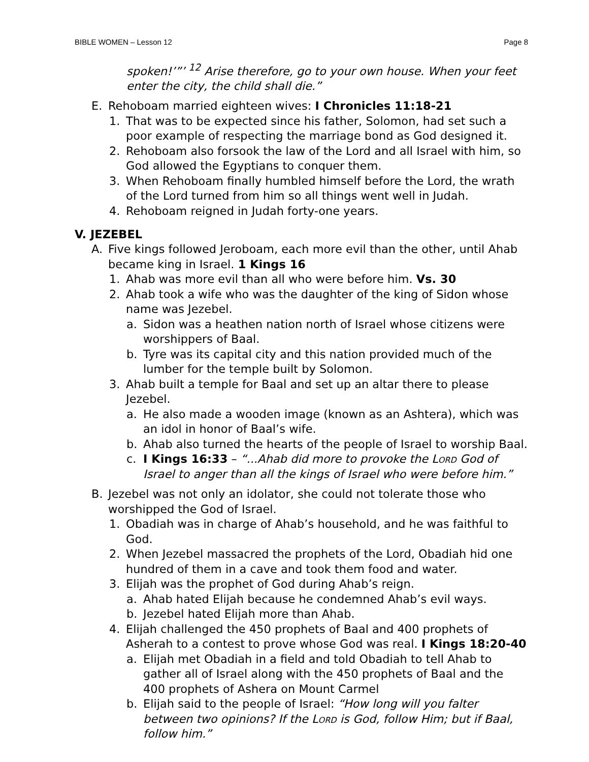BIBLE WOMEN – Lesson 12 Page 8
spoken!’”’ <sup>12</sup> Arise therefore, go to your own house. When your feet enter the city, the child shall die.”
E. Rehoboam married eighteen wives: I Chronicles 11:18-21
1. That was to be expected since his father, Solomon, had set such a poor example of respecting the marriage bond as God designed it.
2. Rehoboam also forsook the law of the Lord and all Israel with him, so God allowed the Egyptians to conquer them.
3. When Rehoboam finally humbled himself before the Lord, the wrath of the Lord turned from him so all things went well in Judah.
4. Rehoboam reigned in Judah forty-one years.
V. JEZEBEL
A. Five kings followed Jeroboam, each more evil than the other, until Ahab became king in Israel. 1 Kings 16
1. Ahab was more evil than all who were before him. Vs. 30
2. Ahab took a wife who was the daughter of the king of Sidon whose name was Jezebel.
a. Sidon was a heathen nation north of Israel whose citizens were worshippers of Baal.
b. Tyre was its capital city and this nation provided much of the lumber for the temple built by Solomon.
3. Ahab built a temple for Baal and set up an altar there to please Jezebel.
a. He also made a wooden image (known as an Ashtera), which was an idol in honor of Baal’s wife.
b. Ahab also turned the hearts of the people of Israel to worship Baal.
c. I Kings 16:33 – “...Ahab did more to provoke the Lord God of Israel to anger than all the kings of Israel who were before him.”
B. Jezebel was not only an idolator, she could not tolerate those who worshipped the God of Israel.
1. Obadiah was in charge of Ahab’s household, and he was faithful to God.
2. When Jezebel massacred the prophets of the Lord, Obadiah hid one hundred of them in a cave and took them food and water.
3. Elijah was the prophet of God during Ahab’s reign.
a. Ahab hated Elijah because he condemned Ahab’s evil ways.
b. Jezebel hated Elijah more than Ahab.
4. Elijah challenged the 450 prophets of Baal and 400 prophets of Asherah to a contest to prove whose God was real. I Kings 18:20-40
a. Elijah met Obadiah in a field and told Obadiah to tell Ahab to gather all of Israel along with the 450 prophets of Baal and the 400 prophets of Ashera on Mount Carmel
b. Elijah said to the people of Israel: “How long will you falter between two opinions? If the Lord is God, follow Him; but if Baal, follow him.”